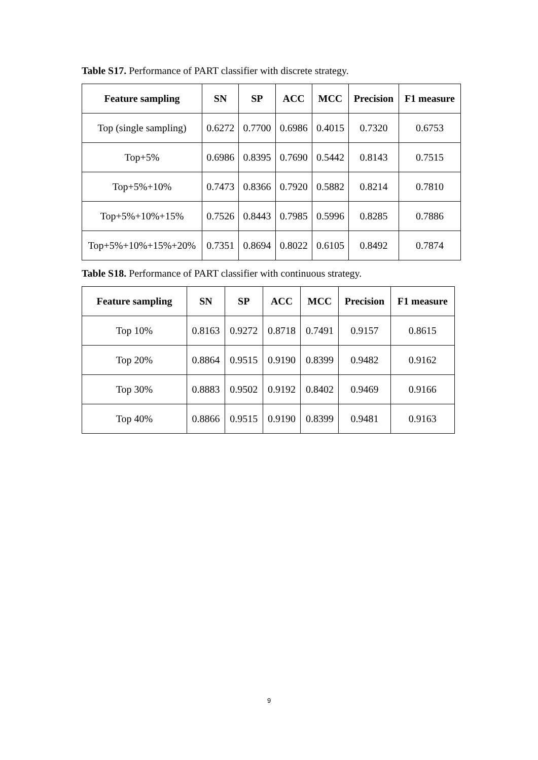Table S17. Performance of PART classifier with discrete strategy.
| Feature sampling | SN | SP | ACC | MCC | Precision | F1 measure |
| --- | --- | --- | --- | --- | --- | --- |
| Top (single sampling) | 0.6272 | 0.7700 | 0.6986 | 0.4015 | 0.7320 | 0.6753 |
| Top+5% | 0.6986 | 0.8395 | 0.7690 | 0.5442 | 0.8143 | 0.7515 |
| Top+5%+10% | 0.7473 | 0.8366 | 0.7920 | 0.5882 | 0.8214 | 0.7810 |
| Top+5%+10%+15% | 0.7526 | 0.8443 | 0.7985 | 0.5996 | 0.8285 | 0.7886 |
| Top+5%+10%+15%+20% | 0.7351 | 0.8694 | 0.8022 | 0.6105 | 0.8492 | 0.7874 |
Table S18. Performance of PART classifier with continuous strategy.
| Feature sampling | SN | SP | ACC | MCC | Precision | F1 measure |
| --- | --- | --- | --- | --- | --- | --- |
| Top 10% | 0.8163 | 0.9272 | 0.8718 | 0.7491 | 0.9157 | 0.8615 |
| Top 20% | 0.8864 | 0.9515 | 0.9190 | 0.8399 | 0.9482 | 0.9162 |
| Top 30% | 0.8883 | 0.9502 | 0.9192 | 0.8402 | 0.9469 | 0.9166 |
| Top 40% | 0.8866 | 0.9515 | 0.9190 | 0.8399 | 0.9481 | 0.9163 |
9